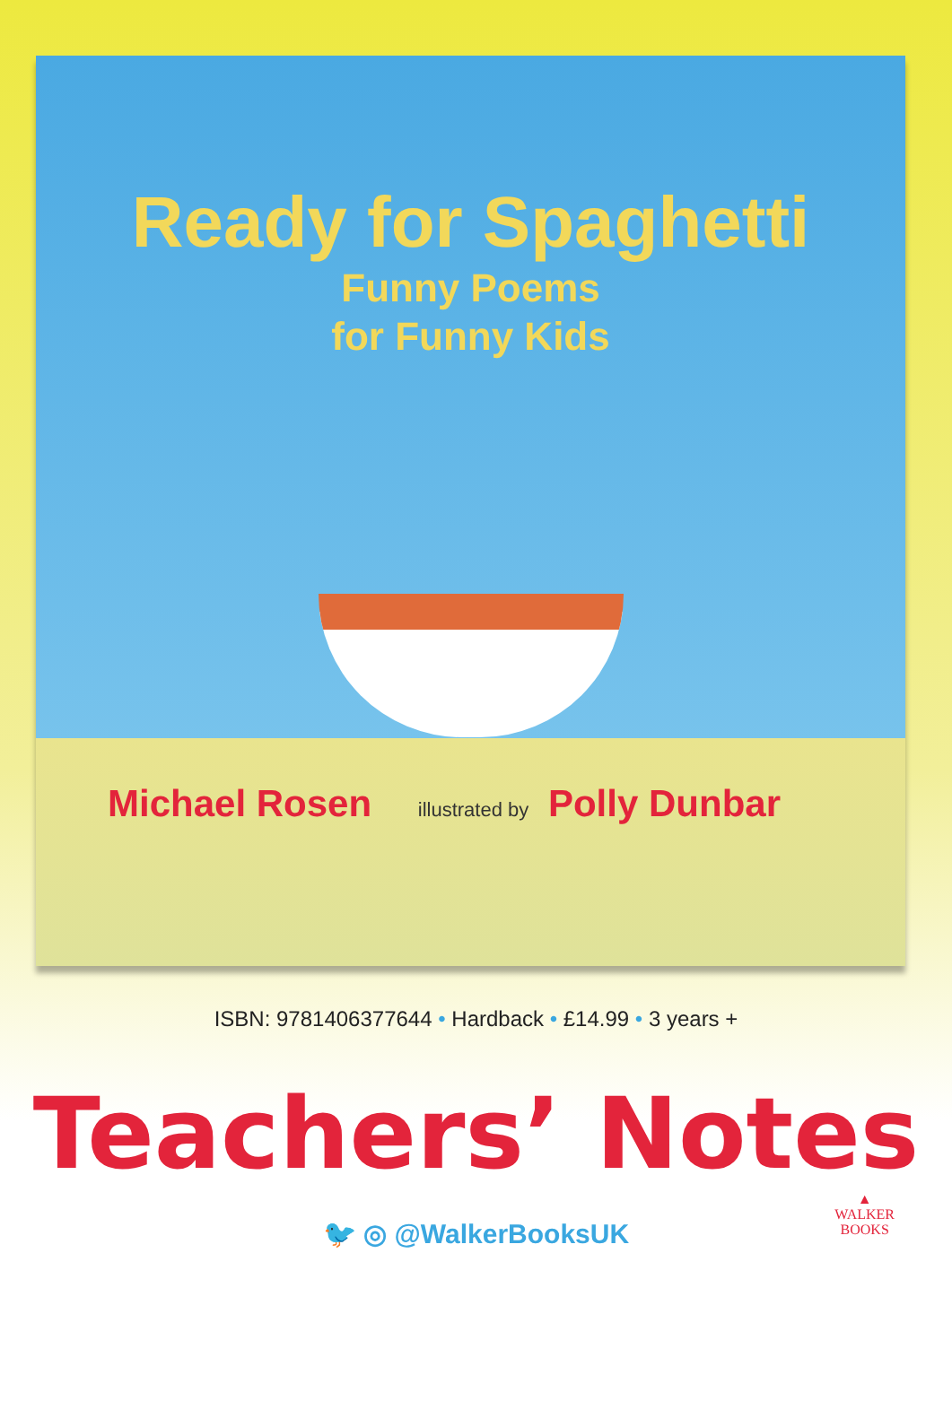Ready for Spaghetti
Funny Poems
for Funny Kids
Michael Rosen illustrated by Polly Dunbar
ISBN: 9781406377644 • Hardback • £14.99 • 3 years +
Teachers’ Notes
🐦 ◎ @WalkerBooksUK
▲
WALKER
BOOKS